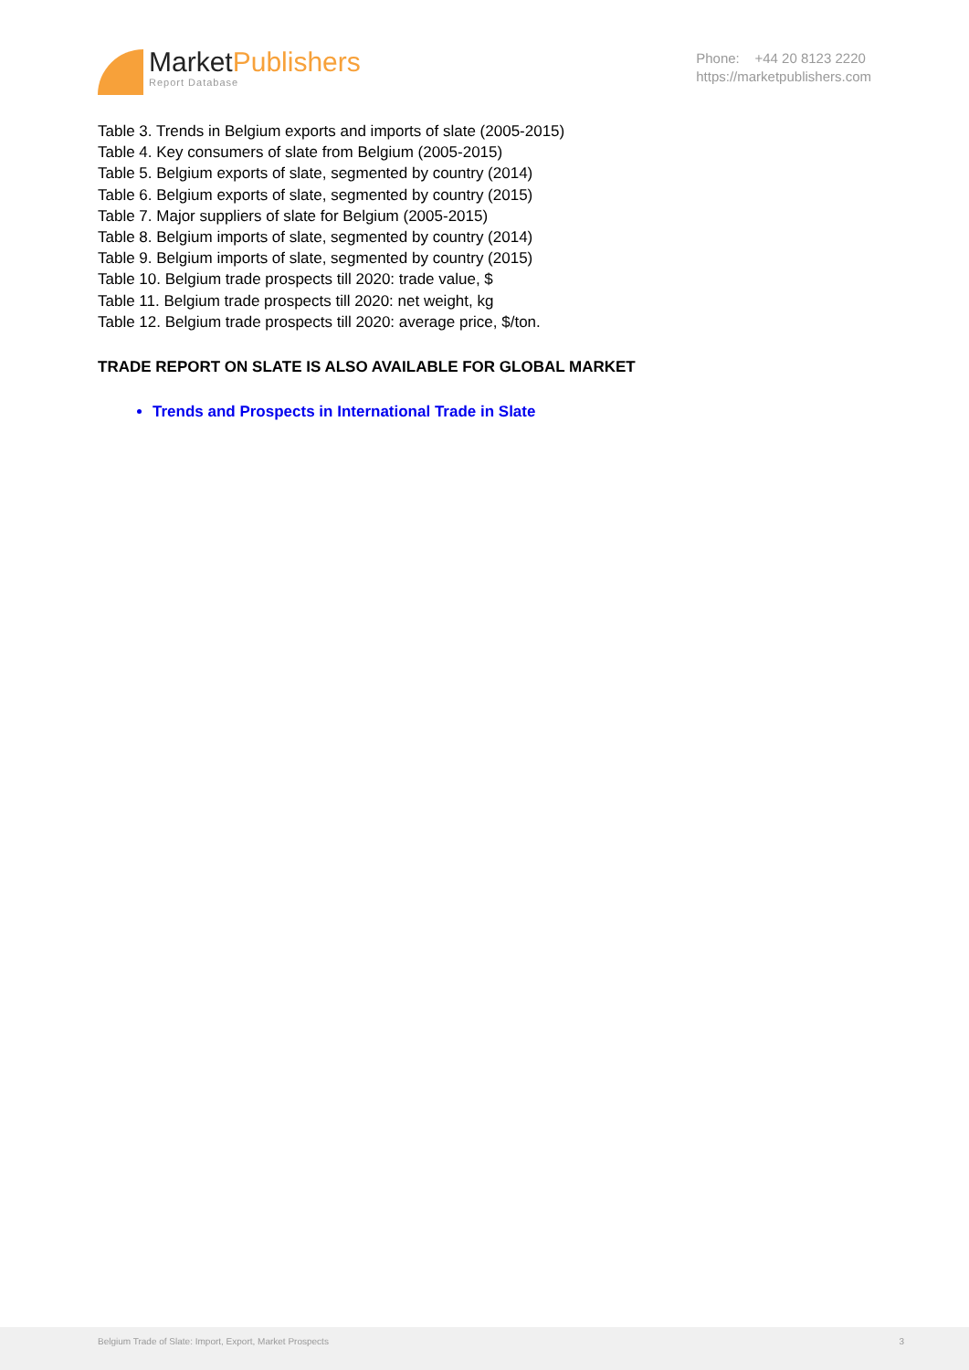MarketPublishers
Report Database
Phone: +44 20 8123 2220
https://marketpublishers.com
Table 3. Trends in Belgium exports and imports of slate (2005-2015)
Table 4. Key consumers of slate from Belgium (2005-2015)
Table 5. Belgium exports of slate, segmented by country (2014)
Table 6. Belgium exports of slate, segmented by country (2015)
Table 7. Major suppliers of slate for Belgium (2005-2015)
Table 8. Belgium imports of slate, segmented by country (2014)
Table 9. Belgium imports of slate, segmented by country (2015)
Table 10. Belgium trade prospects till 2020: trade value, $
Table 11. Belgium trade prospects till 2020: net weight, kg
Table 12. Belgium trade prospects till 2020: average price, $/ton.
TRADE REPORT ON SLATE IS ALSO AVAILABLE FOR GLOBAL MARKET
Trends and Prospects in International Trade in Slate
Belgium Trade of Slate: Import, Export, Market Prospects 3